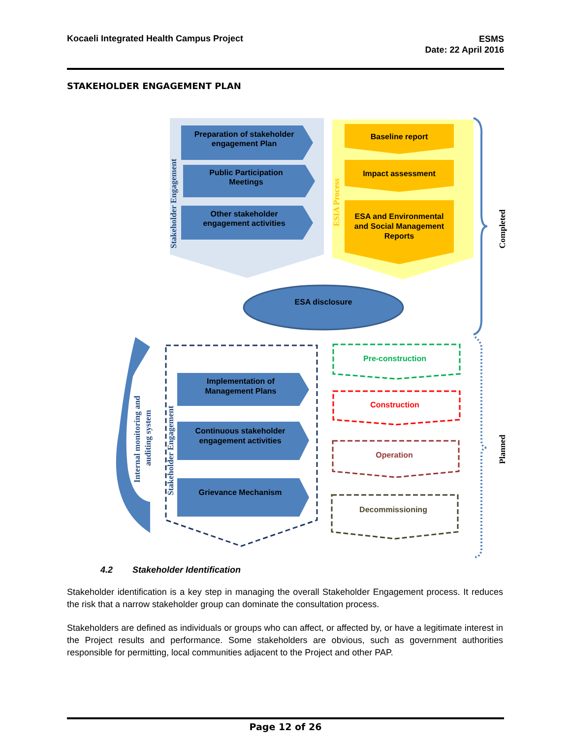Kocaeli Integrated Health Campus Project
ESMS
Date: 22 April 2016
STAKEHOLDER ENGAGEMENT PLAN
Preparation of stakeholder
engagement Plan
Public Participation
Meetings
Other stakeholder
engagement activities
Stakeholder Engagement
ESIA Process
Baseline report
Impact assessment
ESA and Environmental
and Social Management
Reports
ESA disclosure
Completed
Planned
Internal monitoring and
auditing system
Stakeholder Engagement
Implementation of
Management Plans
Continuous stakeholder
engagement activities
Grievance Mechanism
Pre-construction
Construction
Operation
Decommissioning
4.2 Stakeholder Identification
Stakeholder identification is a key step in managing the overall Stakeholder Engagement process. It reduces the risk that a narrow stakeholder group can dominate the consultation process.
Stakeholders are defined as individuals or groups who can affect, or affected by, or have a legitimate interest in the Project results and performance. Some stakeholders are obvious, such as government authorities responsible for permitting, local communities adjacent to the Project and other PAP.
Page 12 of 26